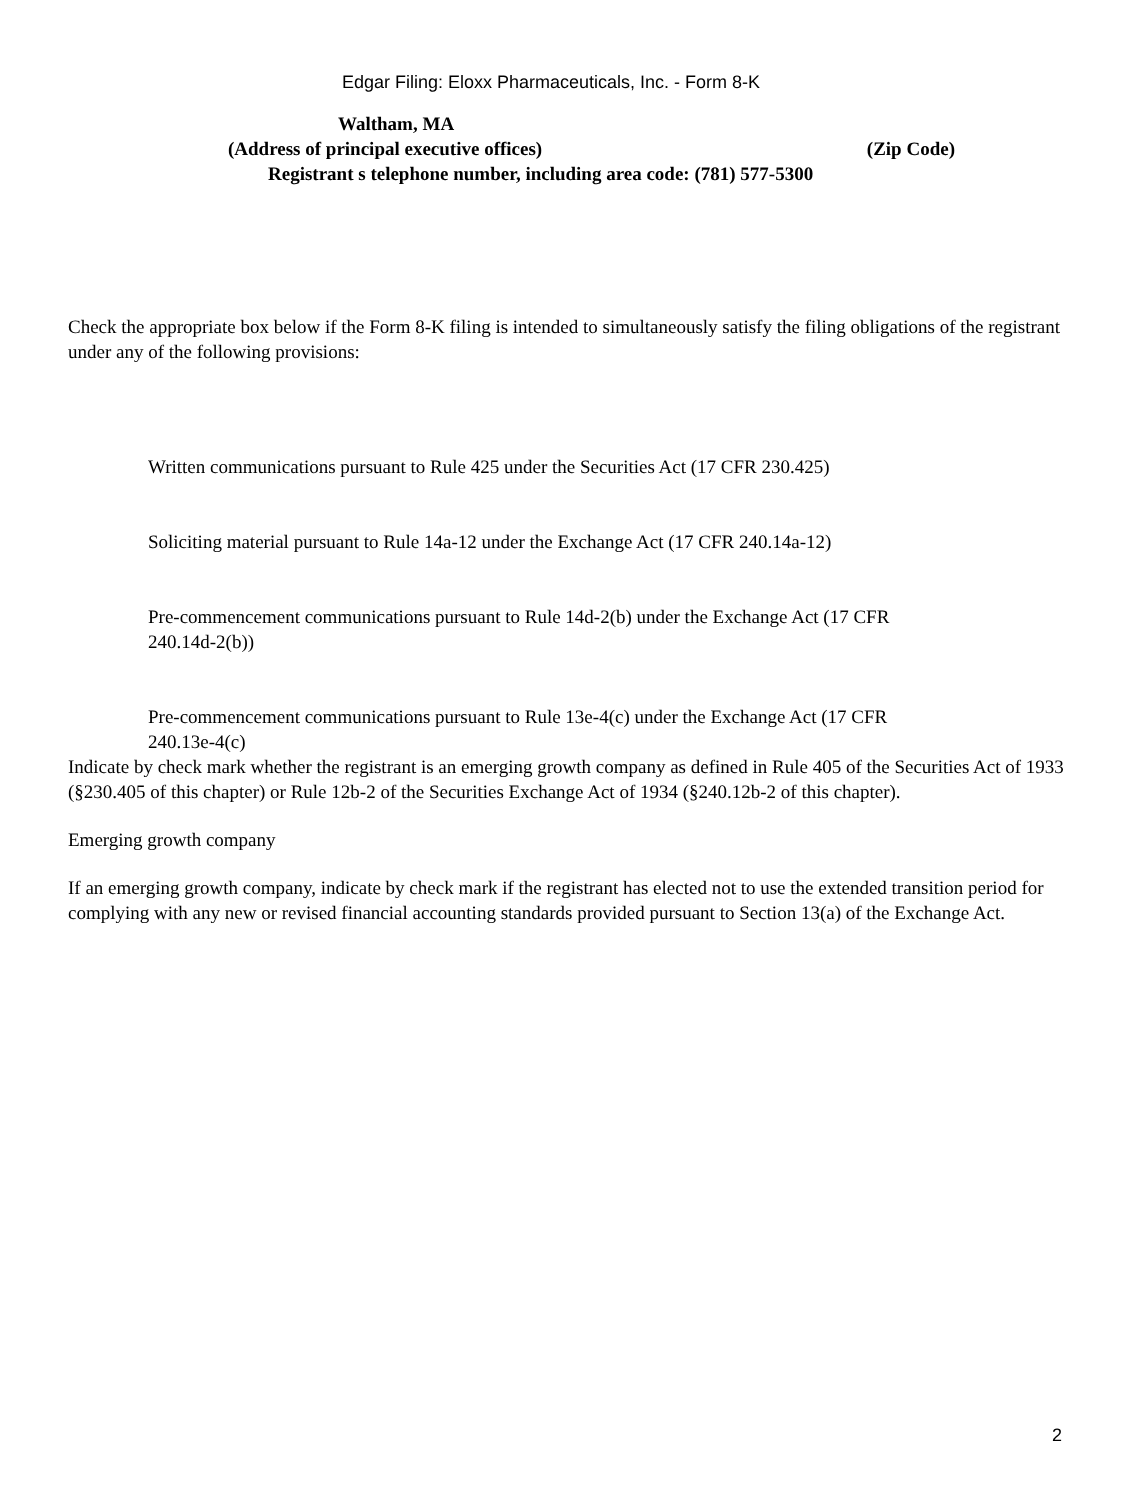Edgar Filing: Eloxx Pharmaceuticals, Inc. - Form 8-K
Waltham, MA
(Address of principal executive offices) (Zip Code)
Registrant s telephone number, including area code: (781) 577-5300
Check the appropriate box below if the Form 8-K filing is intended to simultaneously satisfy the filing obligations of the registrant under any of the following provisions:
Written communications pursuant to Rule 425 under the Securities Act (17 CFR 230.425)
Soliciting material pursuant to Rule 14a-12 under the Exchange Act (17 CFR 240.14a-12)
Pre-commencement communications pursuant to Rule 14d-2(b) under the Exchange Act (17 CFR
240.14d-2(b))
Pre-commencement communications pursuant to Rule 13e-4(c) under the Exchange Act (17 CFR
240.13e-4(c)
Indicate by check mark whether the registrant is an emerging growth company as defined in Rule 405 of the Securities Act of 1933 (§230.405 of this chapter) or Rule 12b-2 of the Securities Exchange Act of 1934 (§240.12b-2 of this chapter).
Emerging growth company
If an emerging growth company, indicate by check mark if the registrant has elected not to use the extended transition period for complying with any new or revised financial accounting standards provided pursuant to Section 13(a) of the Exchange Act.
2